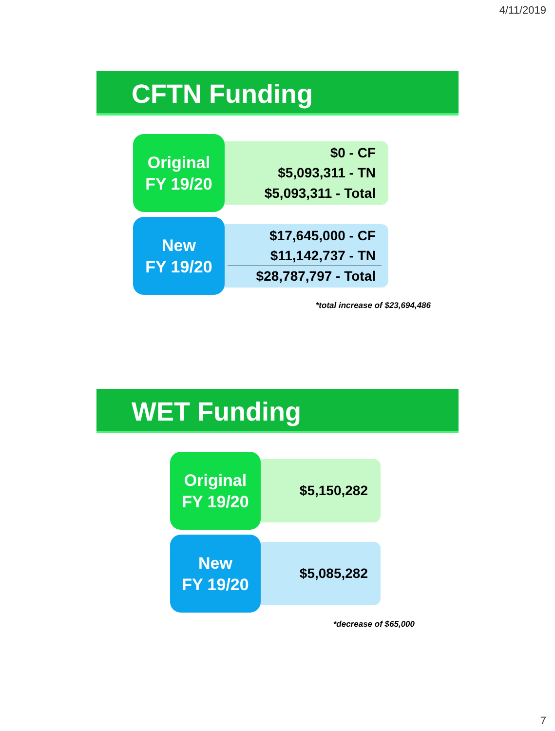4/11/2019
CFTN Funding
Original
FY 19/20
$0 - CF
$5,093,311 - TN
$5,093,311 - Total
New
FY 19/20
$17,645,000 - CF
$11,142,737 - TN
$28,787,797 - Total
*total increase of $23,694,486
WET Funding
Original
FY 19/20
$5,150,282
New
FY 19/20
$5,085,282
*decrease of $65,000
7